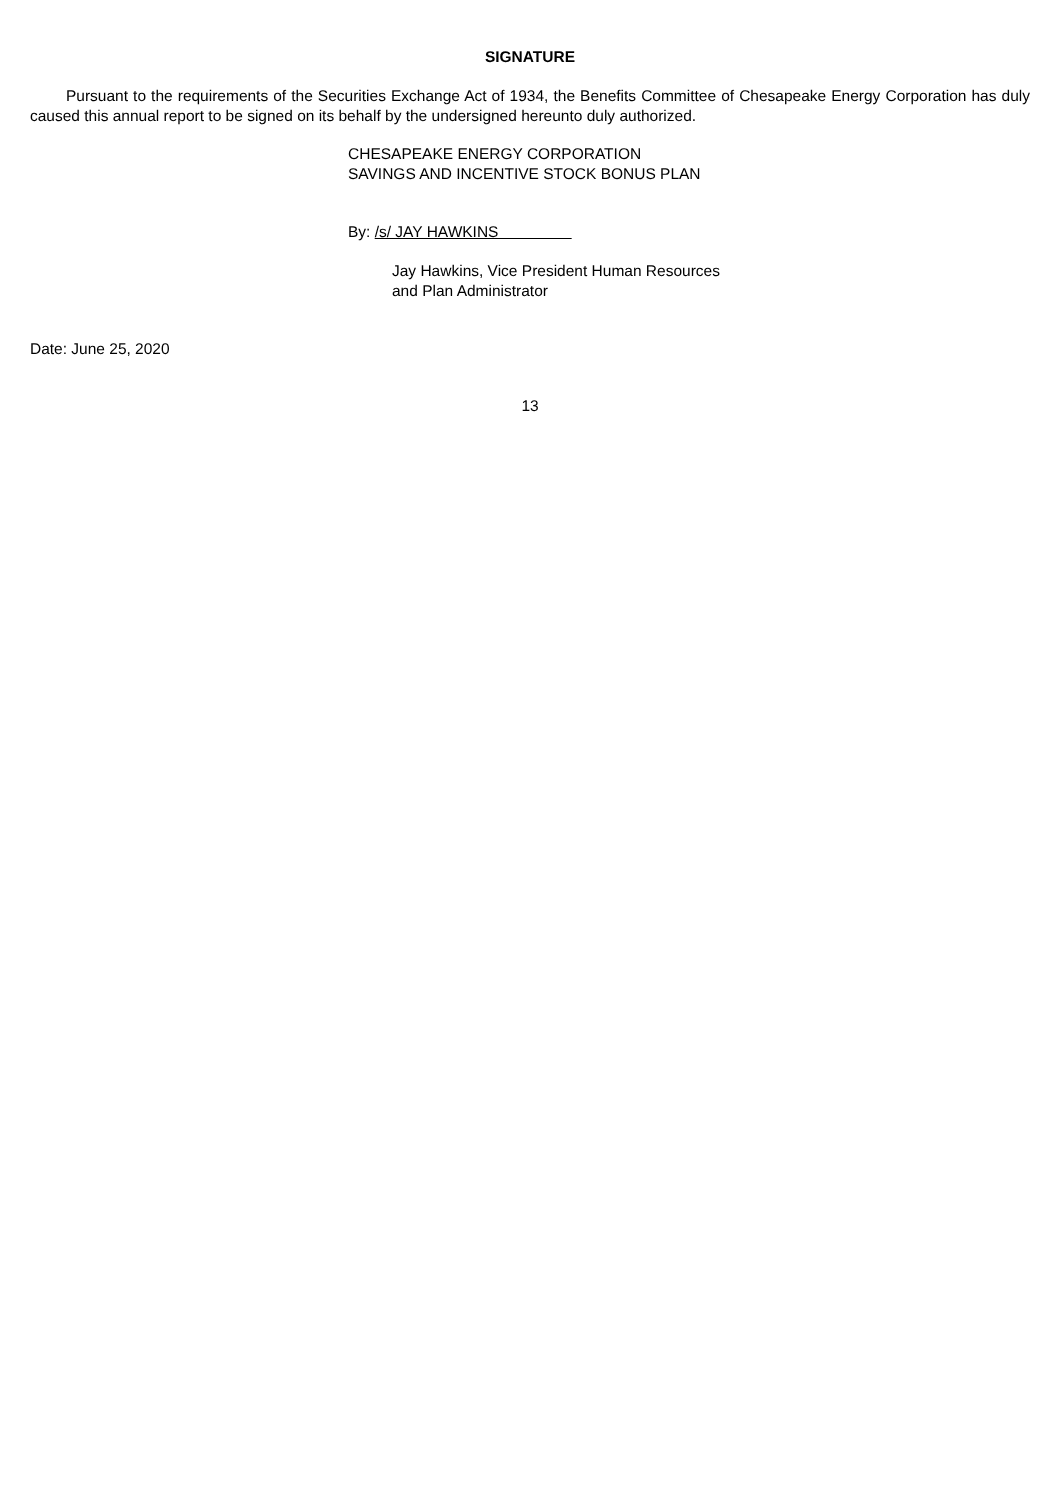SIGNATURE
Pursuant to the requirements of the Securities Exchange Act of 1934, the Benefits Committee of Chesapeake Energy Corporation has duly caused this annual report to be signed on its behalf by the undersigned hereunto duly authorized.
CHESAPEAKE ENERGY CORPORATION
SAVINGS AND INCENTIVE STOCK BONUS PLAN
By: /s/ JAY HAWKINS
Jay Hawkins, Vice President Human Resources
and Plan Administrator
Date: June 25, 2020
13